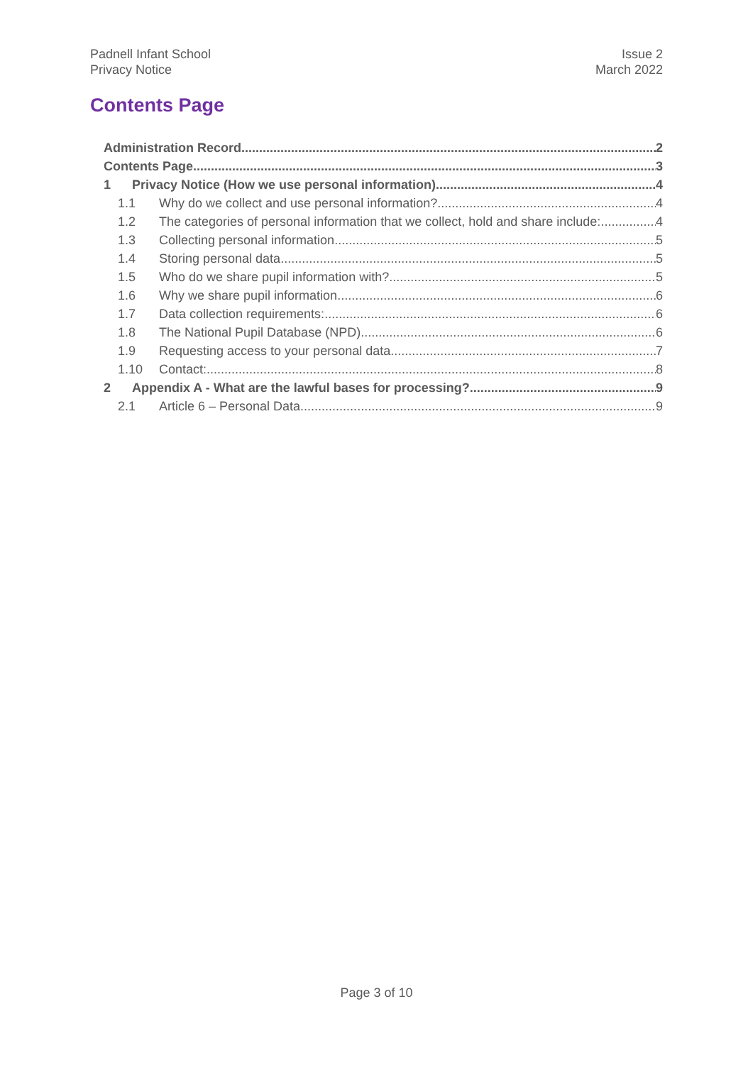Padnell Infant School
Privacy Notice
Issue 2
March 2022
Contents Page
Administration Record 2
Contents Page 3
1 Privacy Notice (How we use personal information) 4
1.1 Why do we collect and use personal information? 4
1.2 The categories of personal information that we collect, hold and share include: 4
1.3 Collecting personal information 5
1.4 Storing personal data 5
1.5 Who do we share pupil information with? 5
1.6 Why we share pupil information 6
1.7 Data collection requirements: 6
1.8 The National Pupil Database (NPD) 6
1.9 Requesting access to your personal data 7
1.10 Contact: 8
2 Appendix A - What are the lawful bases for processing? 9
2.1 Article 6 – Personal Data 9
Page 3 of 10